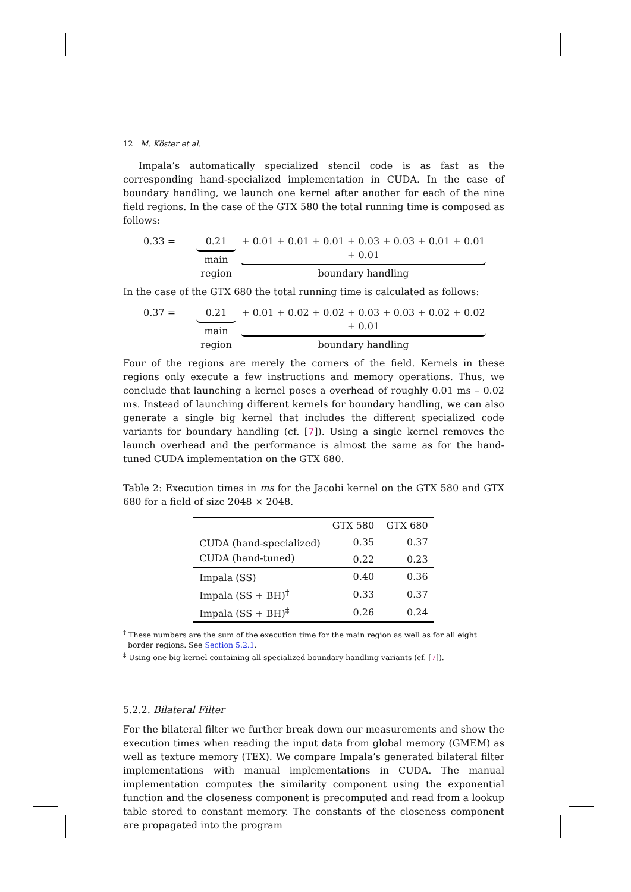12 M. Köster et al.
Impala’s automatically specialized stencil code is as fast as the corresponding hand-specialized implementation in CUDA. In the case of boundary handling, we launch one kernel after another for each of the nine field regions. In the case of the GTX 580 the total running time is composed as follows:
0.33 = 0.21
main region
+ 0.01 + 0.01 + 0.01 + 0.03 + 0.03 + 0.01 + 0.01 + 0.01
boundary handling
In the case of the GTX 680 the total running time is calculated as follows:
0.37 = 0.21
main region
+ 0.01 + 0.02 + 0.02 + 0.03 + 0.03 + 0.02 + 0.02 + 0.01
boundary handling
Four of the regions are merely the corners of the field. Kernels in these regions only execute a few instructions and memory operations. Thus, we conclude that launching a kernel poses a overhead of roughly 0.01 ms – 0.02 ms. Instead of launching different kernels for boundary handling, we can also generate a single big kernel that includes the different specialized code variants for boundary handling (cf. [7]). Using a single kernel removes the launch overhead and the performance is almost the same as for the hand-tuned CUDA implementation on the GTX 680.
Table 2: Execution times in ms for the Jacobi kernel on the GTX 580 and GTX 680 for a field of size 2048 × 2048.
| | GTX 580 | GTX 680 |
| --- | --- | --- |
| CUDA (hand-specialized) | 0.35 | 0.37 |
| CUDA (hand-tuned) | 0.22 | 0.23 |
| Impala (SS) | 0.40 | 0.36 |
| Impala (SS + BH)<sup>†</sup> | 0.33 | 0.37 |
| Impala (SS + BH)<sup>‡</sup> | 0.26 | 0.24 |
<sup>†</sup> These numbers are the sum of the execution time for the main region as well as for all eight
border regions. See Section 5.2.1.
<sup>‡</sup> Using one big kernel containing all specialized boundary handling variants (cf. [7]).
5.2.2. Bilateral Filter
For the bilateral filter we further break down our measurements and show the execution times when reading the input data from global memory (GMEM) as well as texture memory (TEX). We compare Impala’s generated bilateral filter implementations with manual implementations in CUDA. The manual implementation computes the similarity component using the exponential function and the closeness component is precomputed and read from a lookup table stored to constant memory. The constants of the closeness component are propagated into the program